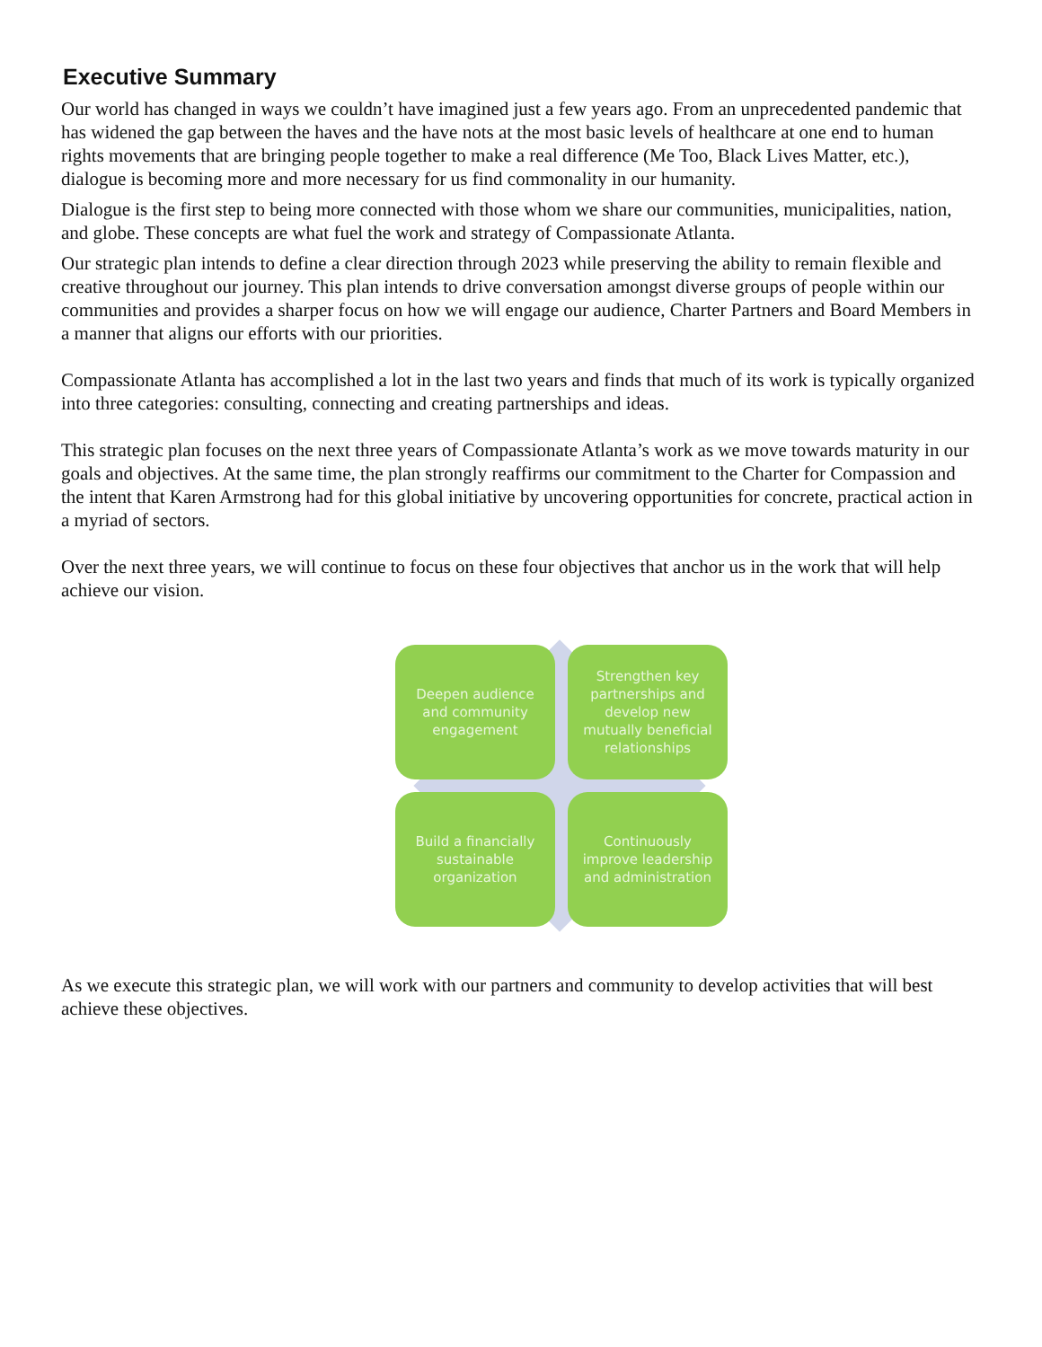Executive Summary
Our world has changed in ways we couldn’t have imagined just a few years ago. From an unprecedented pandemic that has widened the gap between the haves and the have nots at the most basic levels of healthcare at one end to human rights movements that are bringing people together to make a real difference (Me Too, Black Lives Matter, etc.), dialogue is becoming more and more necessary for us find commonality in our humanity.
Dialogue is the first step to being more connected with those whom we share our communities, municipalities, nation, and globe. These concepts are what fuel the work and strategy of Compassionate Atlanta.
Our strategic plan intends to define a clear direction through 2023 while preserving the ability to remain flexible and creative throughout our journey. This plan intends to drive conversation amongst diverse groups of people within our communities and provides a sharper focus on how we will engage our audience, Charter Partners and Board Members in a manner that aligns our efforts with our priorities.
Compassionate Atlanta has accomplished a lot in the last two years and finds that much of its work is typically organized into three categories: consulting, connecting and creating partnerships and ideas.
This strategic plan focuses on the next three years of Compassionate Atlanta’s work as we move towards maturity in our goals and objectives. At the same time, the plan strongly reaffirms our commitment to the Charter for Compassion and the intent that Karen Armstrong had for this global initiative by uncovering opportunities for concrete, practical action in a myriad of sectors.
Over the next three years, we will continue to focus on these four objectives that anchor us in the work that will help achieve our vision.
Deepen audience and community engagement
Strengthen key partnerships and develop new mutually beneficial relationships
Build a financially sustainable organization
Continuously improve leadership and administration
As we execute this strategic plan, we will work with our partners and community to develop activities that will best achieve these objectives.